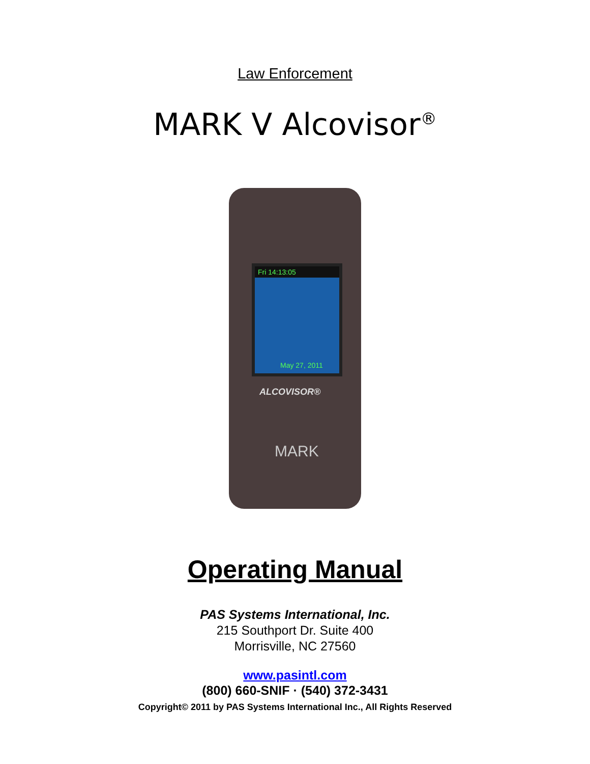Law Enforcement
MARK V Alcovisor<sup>®</sup>
Fri 14:13:05
May 27, 2011
ALCOVISOR®
MARK
Operating Manual
PAS Systems International, Inc.
215 Southport Dr. Suite 400
Morrisville, NC 27560
www.pasintl.com
(800) 660-SNIF · (540) 372-3431
Copyright© 2011 by PAS Systems International Inc., All Rights Reserved